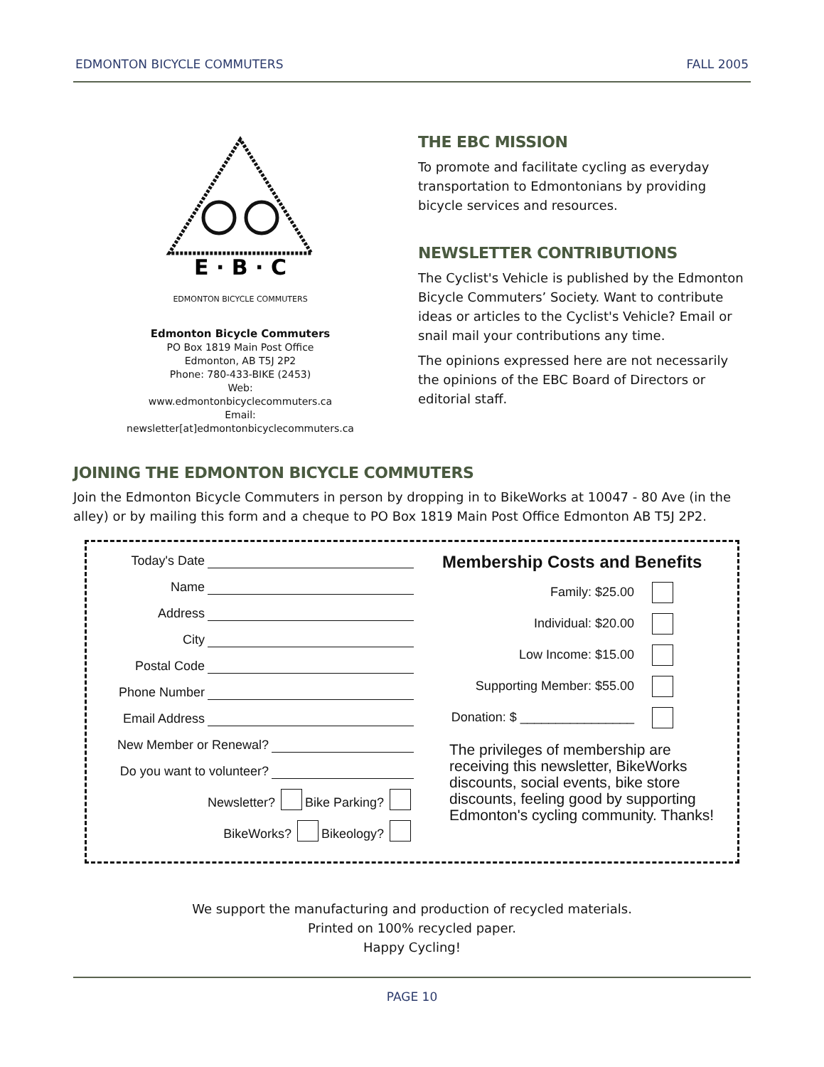EDMONTON BICYCLE COMMUTERS FALL 2005
E · B · C
EDMONTON BICYCLE COMMUTERS
Edmonton Bicycle Commuters
PO Box 1819 Main Post Office
Edmonton, AB T5J 2P2
Phone: 780-433-BIKE (2453)
Web:
www.edmontonbicyclecommuters.ca
Email:
newsletter[at]edmontonbicyclecommuters.ca
THE EBC MISSION
To promote and facilitate cycling as everyday transportation to Edmontonians by providing bicycle services and resources.
NEWSLETTER CONTRIBUTIONS
The Cyclist's Vehicle is published by the Edmonton Bicycle Commuters’ Society. Want to contribute ideas or articles to the Cyclist's Vehicle? Email or snail mail your contributions any time.
The opinions expressed here are not necessarily the opinions of the EBC Board of Directors or editorial staff.
JOINING THE EDMONTON BICYCLE COMMUTERS
Join the Edmonton Bicycle Commuters in person by dropping in to BikeWorks at 10047 - 80 Ave (in the alley) or by mailing this form and a cheque to PO Box 1819 Main Post Office Edmonton AB T5J 2P2.
Today's Date
Name
Address
City
Postal Code
Phone Number
Email Address
New Member or Renewal?
Do you want to volunteer?
Newsletter? Bike Parking?
BikeWorks? Bikeology?
Membership Costs and Benefits
Family: $25.00
Individual: $20.00
Low Income: $15.00
Supporting Member: $55.00
Donation: $ ________________
The privileges of membership are receiving this newsletter, BikeWorks discounts, social events, bike store discounts, feeling good by supporting Edmonton's cycling community. Thanks!
We support the manufacturing and production of recycled materials.
Printed on 100% recycled paper.
Happy Cycling!
PAGE 10